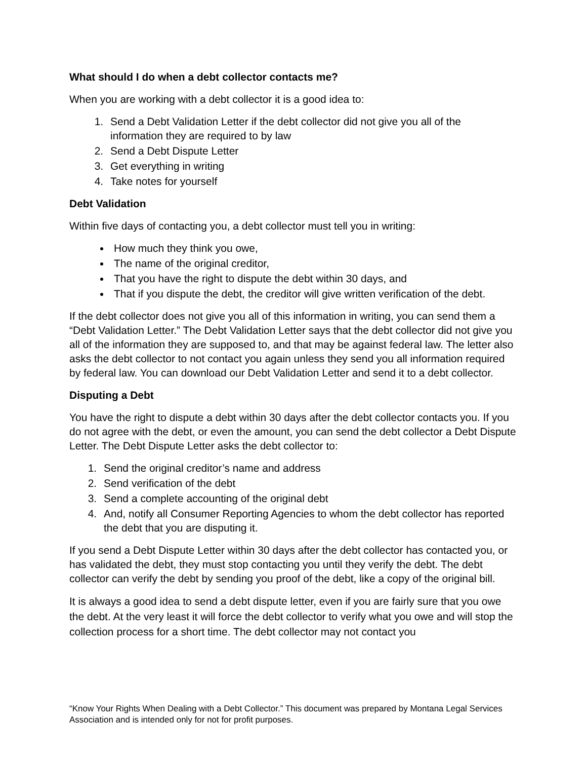What should I do when a debt collector contacts me?
When you are working with a debt collector it is a good idea to:
1. Send a Debt Validation Letter if the debt collector did not give you all of the information they are required to by law
2. Send a Debt Dispute Letter
3. Get everything in writing
4. Take notes for yourself
Debt Validation
Within five days of contacting you, a debt collector must tell you in writing:
How much they think you owe,
The name of the original creditor,
That you have the right to dispute the debt within 30 days, and
That if you dispute the debt, the creditor will give written verification of the debt.
If the debt collector does not give you all of this information in writing, you can send them a “Debt Validation Letter.” The Debt Validation Letter says that the debt collector did not give you all of the information they are supposed to, and that may be against federal law. The letter also asks the debt collector to not contact you again unless they send you all information required by federal law. You can download our Debt Validation Letter and send it to a debt collector.
Disputing a Debt
You have the right to dispute a debt within 30 days after the debt collector contacts you. If you do not agree with the debt, or even the amount, you can send the debt collector a Debt Dispute Letter. The Debt Dispute Letter asks the debt collector to:
1. Send the original creditor’s name and address
2. Send verification of the debt
3. Send a complete accounting of the original debt
4. And, notify all Consumer Reporting Agencies to whom the debt collector has reported the debt that you are disputing it.
If you send a Debt Dispute Letter within 30 days after the debt collector has contacted you, or has validated the debt, they must stop contacting you until they verify the debt. The debt collector can verify the debt by sending you proof of the debt, like a copy of the original bill.
It is always a good idea to send a debt dispute letter, even if you are fairly sure that you owe the debt. At the very least it will force the debt collector to verify what you owe and will stop the collection process for a short time. The debt collector may not contact you
“Know Your Rights When Dealing with a Debt Collector.” This document was prepared by Montana Legal Services Association and is intended only for not for profit purposes.